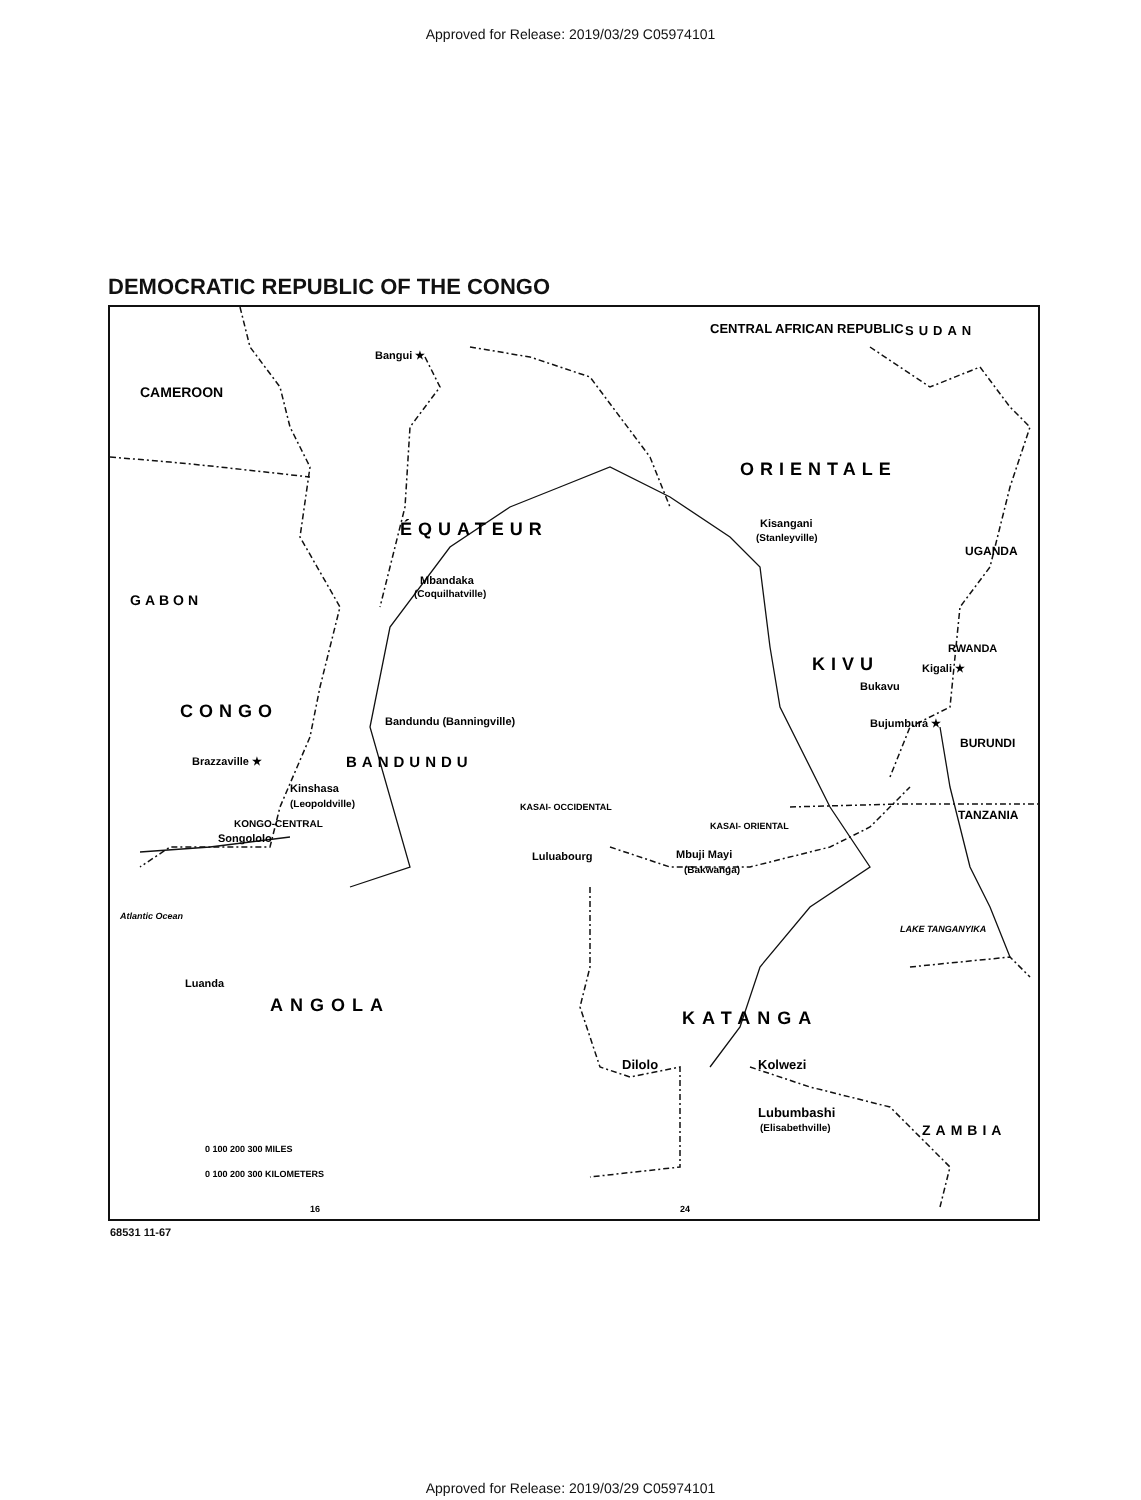Approved for Release: 2019/03/29 C05974101
DEMOCRATIC REPUBLIC OF THE CONGO
CAMEROON
CENTRAL AFRICAN REPUBLIC
SUDAN
Bangui ★
ORIENTALE
ÉQUATEUR
Kisangani
(Stanleyville)
UGANDA
GABON
Mbandaka
(Coquilhatville)
KIVU
RWANDA
Kigali ★
Bukavu
CONGO
Bandundu (Banningville)
Bujumbura ★
BURUNDI
Brazzaville ★
BANDUNDU
Kinshasa
(Leopoldville)
KONGO-CENTRAL
Songololo
KASAI- OCCIDENTAL
KASAI- ORIENTAL
TANZANIA
Luluabourg
Mbuji Mayi
(Bakwanga)
Atlantic Ocean
LAKE TANGANYIKA
Luanda
ANGOLA
KATANGA
Dilolo
Kolwezi
Lubumbashi
(Elisabethville)
ZAMBIA
0 100 200 300 MILES
0 100 200 300 KILOMETERS
16
24
68531 11-67
Approved for Release: 2019/03/29 C05974101